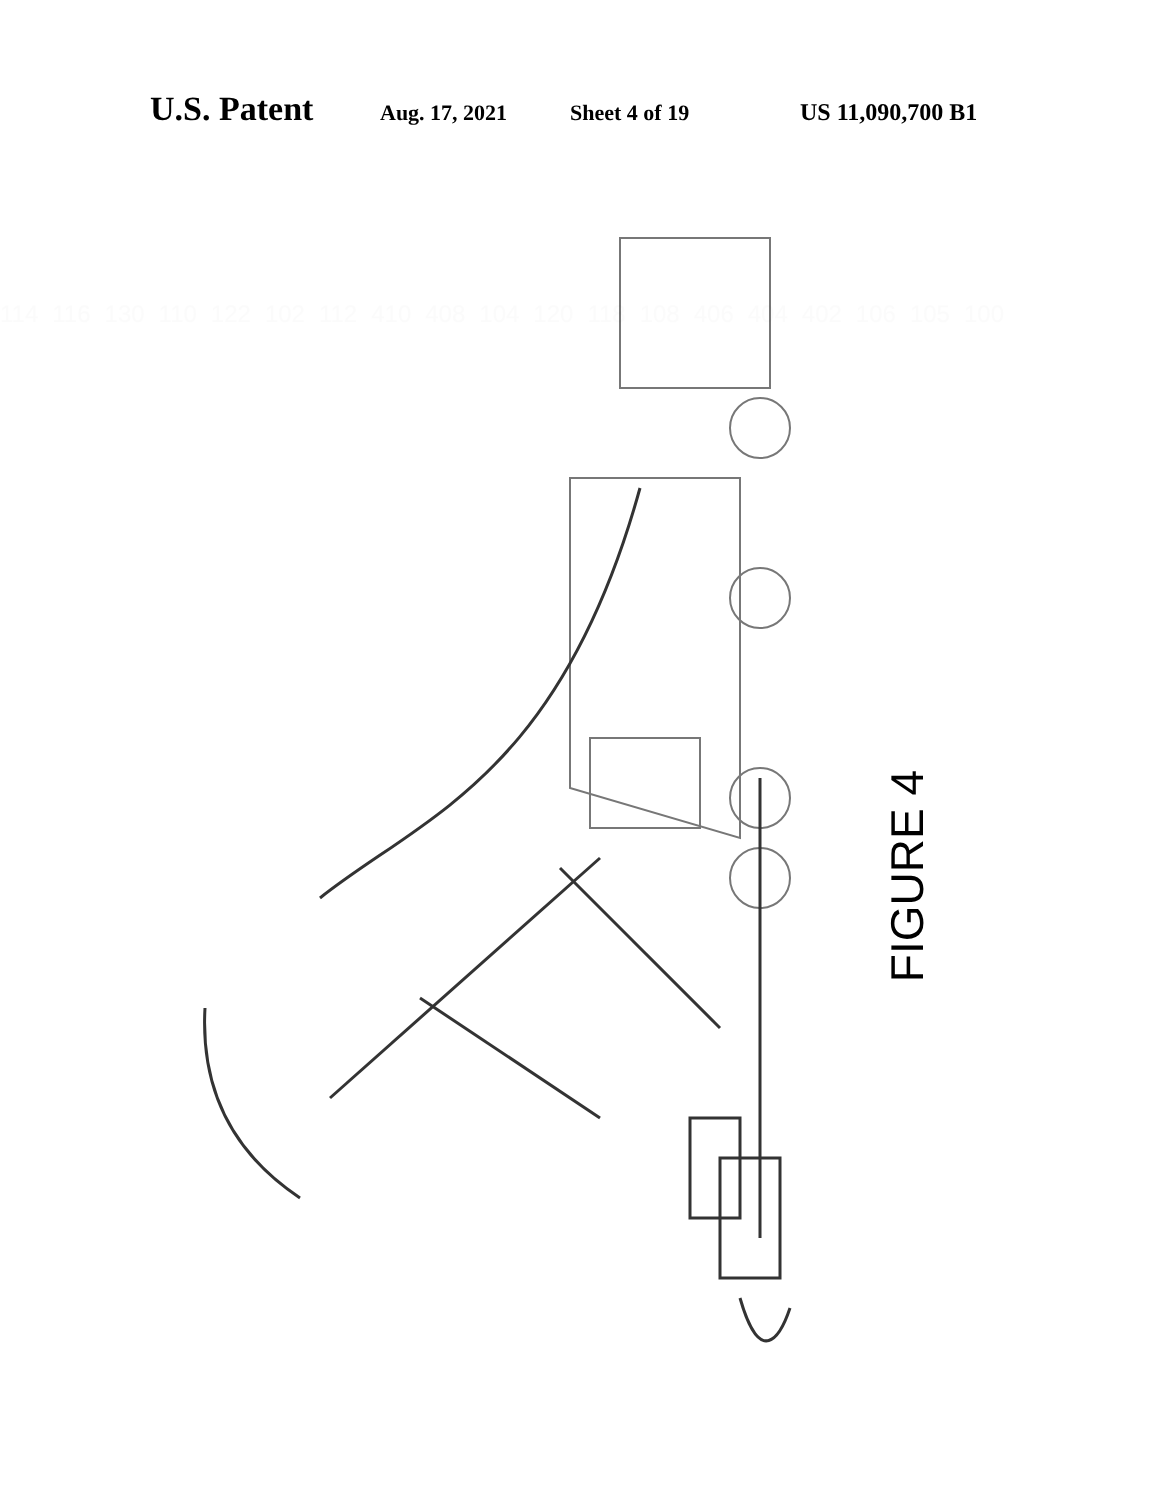U.S. Patent Aug. 17, 2021 Sheet 4 of 19 US 11,090,700 B1
114 116 130 110 122 102 112 410 408 104 120 118 108 406 404 402 106 105 100
FIGURE 4